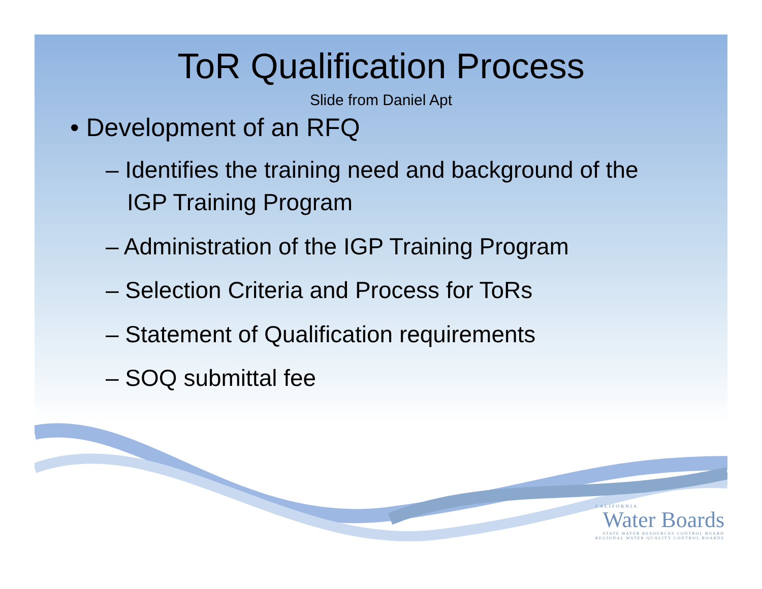ToR Qualification Process
Slide from Daniel Apt
• Development of an RFQ
– Identifies the training need and background of the IGP Training Program
– Administration of the IGP Training Program
– Selection Criteria and Process for ToRs
– Statement of Qualification requirements
– SOQ submittal fee
CALIFORNIA
Water Boards
STATE WATER RESOURCES CONTROL BOARD
REGIONAL WATER QUALITY CONTROL BOARDS